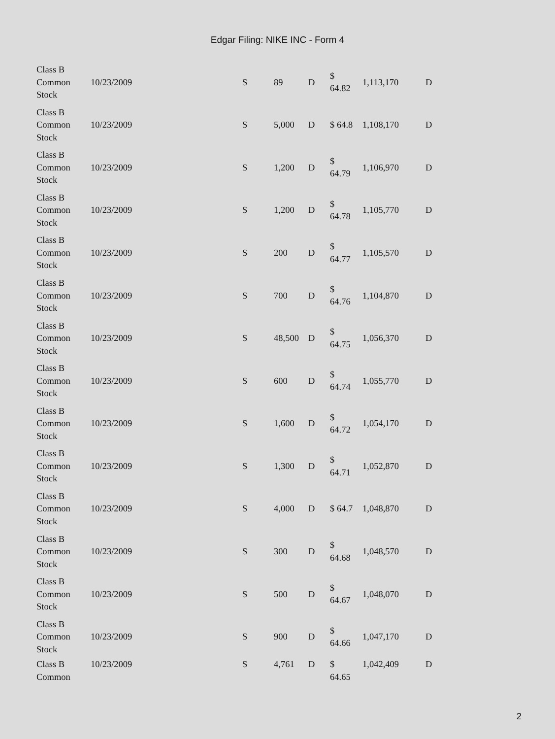Edgar Filing: NIKE INC - Form 4
| Class B Common Stock | 10/23/2009 | S | 89 | D | $ 64.82 | 1,113,170 | D |
| Class B Common Stock | 10/23/2009 | S | 5,000 | D | $ 64.8 | 1,108,170 | D |
| Class B Common Stock | 10/23/2009 | S | 1,200 | D | $ 64.79 | 1,106,970 | D |
| Class B Common Stock | 10/23/2009 | S | 1,200 | D | $ 64.78 | 1,105,770 | D |
| Class B Common Stock | 10/23/2009 | S | 200 | D | $ 64.77 | 1,105,570 | D |
| Class B Common Stock | 10/23/2009 | S | 700 | D | $ 64.76 | 1,104,870 | D |
| Class B Common Stock | 10/23/2009 | S | 48,500 | D | $ 64.75 | 1,056,370 | D |
| Class B Common Stock | 10/23/2009 | S | 600 | D | $ 64.74 | 1,055,770 | D |
| Class B Common Stock | 10/23/2009 | S | 1,600 | D | $ 64.72 | 1,054,170 | D |
| Class B Common Stock | 10/23/2009 | S | 1,300 | D | $ 64.71 | 1,052,870 | D |
| Class B Common Stock | 10/23/2009 | S | 4,000 | D | $ 64.7 | 1,048,870 | D |
| Class B Common Stock | 10/23/2009 | S | 300 | D | $ 64.68 | 1,048,570 | D |
| Class B Common Stock | 10/23/2009 | S | 500 | D | $ 64.67 | 1,048,070 | D |
| Class B Common Stock | 10/23/2009 | S | 900 | D | $ 64.66 | 1,047,170 | D |
| Class B Common | 10/23/2009 | S | 4,761 | D | $ 64.65 | 1,042,409 | D |
2